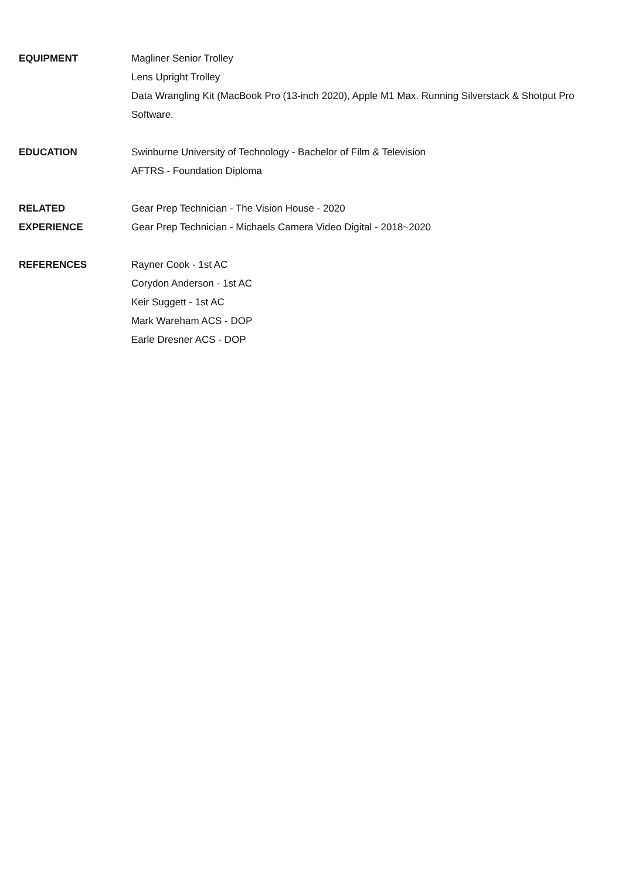EQUIPMENT Magliner Senior Trolley
Lens Upright Trolley
Data Wrangling Kit (MacBook Pro (13-inch 2020), Apple M1 Max. Running Silverstack & Shotput Pro Software.
EDUCATION Swinburne University of Technology - Bachelor of Film & Television
AFTRS - Foundation Diploma
RELATED
EXPERIENCE
Gear Prep Technician - The Vision House - 2020
Gear Prep Technician - Michaels Camera Video Digital - 2018~2020
REFERENCES Rayner Cook - 1st AC
Corydon Anderson - 1st AC
Keir Suggett - 1st AC
Mark Wareham ACS - DOP
Earle Dresner ACS - DOP